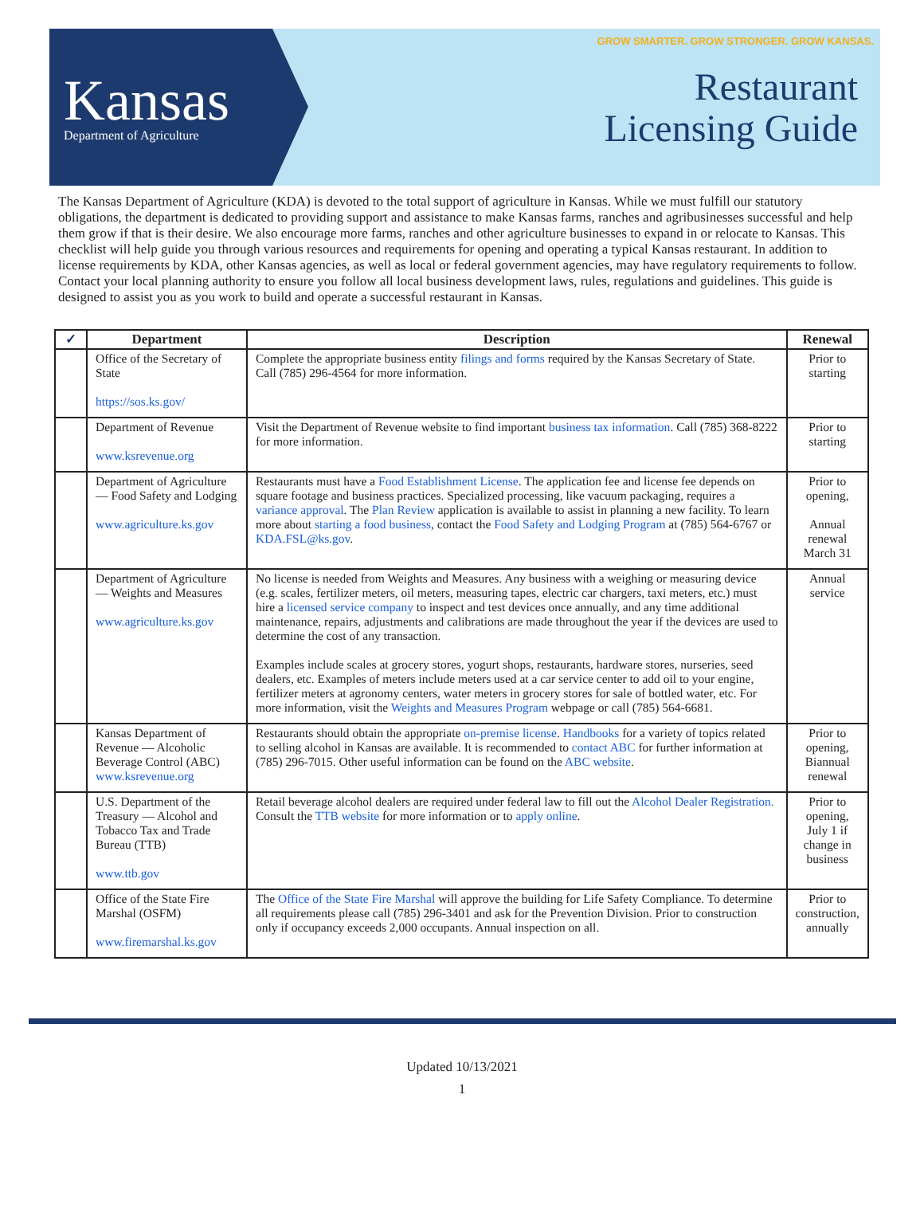Kansas
Department of Agriculture
GROW SMARTER. GROW STRONGER. GROW KANSAS.
Restaurant
Licensing Guide
The Kansas Department of Agriculture (KDA) is devoted to the total support of agriculture in Kansas. While we must fulfill our statutory obligations, the department is dedicated to providing support and assistance to make Kansas farms, ranches and agribusinesses successful and help them grow if that is their desire. We also encourage more farms, ranches and other agriculture businesses to expand in or relocate to Kansas. This checklist will help guide you through various resources and requirements for opening and operating a typical Kansas restaurant. In addition to license requirements by KDA, other Kansas agencies, as well as local or federal government agencies, may have regulatory requirements to follow. Contact your local planning authority to ensure you follow all local business development laws, rules, regulations and guidelines. This guide is designed to assist you as you work to build and operate a successful restaurant in Kansas.
| ✓ | Department | Description | Renewal |
| --- | --- | --- | --- |
| | Office of the Secretary of State https://sos.ks.gov/ | Complete the appropriate business entity filings and forms required by the Kansas Secretary of State. Call (785) 296-4564 for more information. | Prior to starting |
| | Department of Revenue www.ksrevenue.org | Visit the Department of Revenue website to find important business tax information . Call (785) 368-8222 for more information. | Prior to starting |
| | Department of Agriculture — Food Safety and Lodging www.agriculture.ks.gov | Restaurants must have a Food Establishment License . The application fee and license fee depends on square footage and business practices. Specialized processing, like vacuum packaging, requires a variance approval . The Plan Review application is available to assist in planning a new facility. To learn more about starting a food business , contact the Food Safety and Lodging Program at (785) 564-6767 or KDA.FSL@ks.gov . | Prior to opening, Annual renewal March 31 |
| | Department of Agriculture — Weights and Measures www.agriculture.ks.gov | No license is needed from Weights and Measures. Any business with a weighing or measuring device (e.g. scales, fertilizer meters, oil meters, measuring tapes, electric car chargers, taxi meters, etc.) must hire a licensed service company to inspect and test devices once annually, and any time additional maintenance, repairs, adjustments and calibrations are made throughout the year if the devices are used to determine the cost of any transaction. Examples include scales at grocery stores, yogurt shops, restaurants, hardware stores, nurseries, seed dealers, etc. Examples of meters include meters used at a car service center to add oil to your engine, fertilizer meters at agronomy centers, water meters in grocery stores for sale of bottled water, etc. For more information, visit the Weights and Measures Program webpage or call (785) 564-6681. | Annual service |
| | Kansas Department of Revenue — Alcoholic Beverage Control (ABC) www.ksrevenue.org | Restaurants should obtain the appropriate on-premise license . Handbooks for a variety of topics related to selling alcohol in Kansas are available. It is recommended to contact ABC for further information at (785) 296-7015. Other useful information can be found on the ABC website . | Prior to opening, Biannual renewal |
| | U.S. Department of the Treasury — Alcohol and Tobacco Tax and Trade Bureau (TTB) www.ttb.gov | Retail beverage alcohol dealers are required under federal law to fill out the Alcohol Dealer Registration. Consult the TTB website for more information or to apply online . | Prior to opening, July 1 if change in business |
| | Office of the State Fire Marshal (OSFM) www.firemarshal.ks.gov | The Office of the State Fire Marshal will approve the building for Life Safety Compliance. To determine all requirements please call (785) 296-3401 and ask for the Prevention Division. Prior to construction only if occupancy exceeds 2,000 occupants. Annual inspection on all. | Prior to construction, annually |
Updated 10/13/2021
1